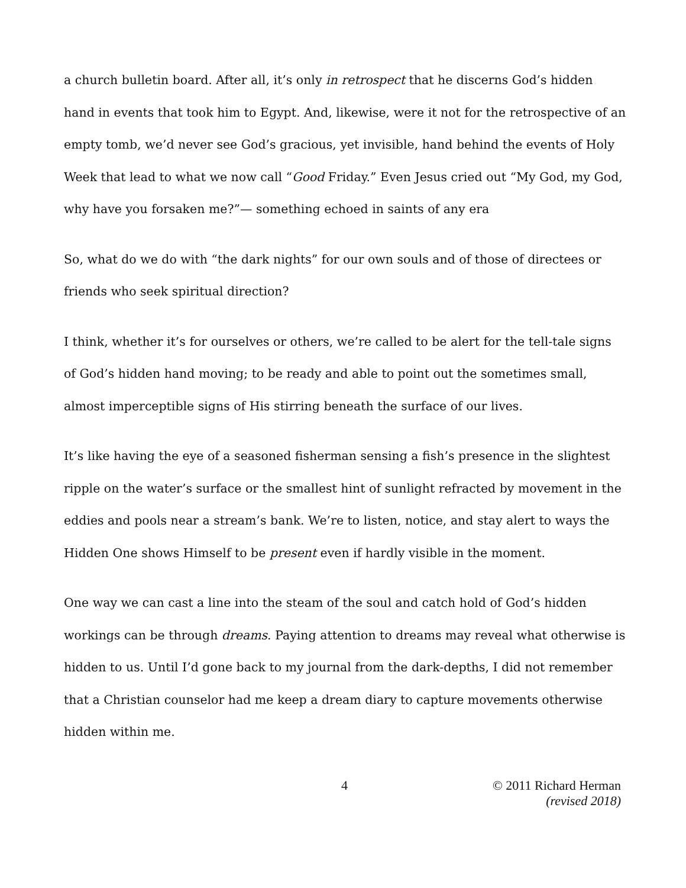a church bulletin board. After all, it’s only in retrospect that he discerns God’s hidden hand in events that took him to Egypt. And, likewise, were it not for the retrospective of an empty tomb, we’d never see God’s gracious, yet invisible, hand behind the events of Holy Week that lead to what we now call “Good Friday.” Even Jesus cried out “My God, my God, why have you forsaken me?”— something echoed in saints of any era
So, what do we do with “the dark nights” for our own souls and of those of directees or friends who seek spiritual direction?
I think, whether it’s for ourselves or others, we’re called to be alert for the tell-tale signs of God’s hidden hand moving; to be ready and able to point out the sometimes small, almost imperceptible signs of His stirring beneath the surface of our lives.
It’s like having the eye of a seasoned fisherman sensing a fish’s presence in the slightest ripple on the water’s surface or the smallest hint of sunlight refracted by movement in the eddies and pools near a stream’s bank. We’re to listen, notice, and stay alert to ways the Hidden One shows Himself to be present even if hardly visible in the moment.
One way we can cast a line into the steam of the soul and catch hold of God’s hidden workings can be through dreams. Paying attention to dreams may reveal what otherwise is hidden to us. Until I’d gone back to my journal from the dark-depths, I did not remember that a Christian counselor had me keep a dream diary to capture movements otherwise hidden within me.
4 © 2011 Richard Herman
(revised 2018)